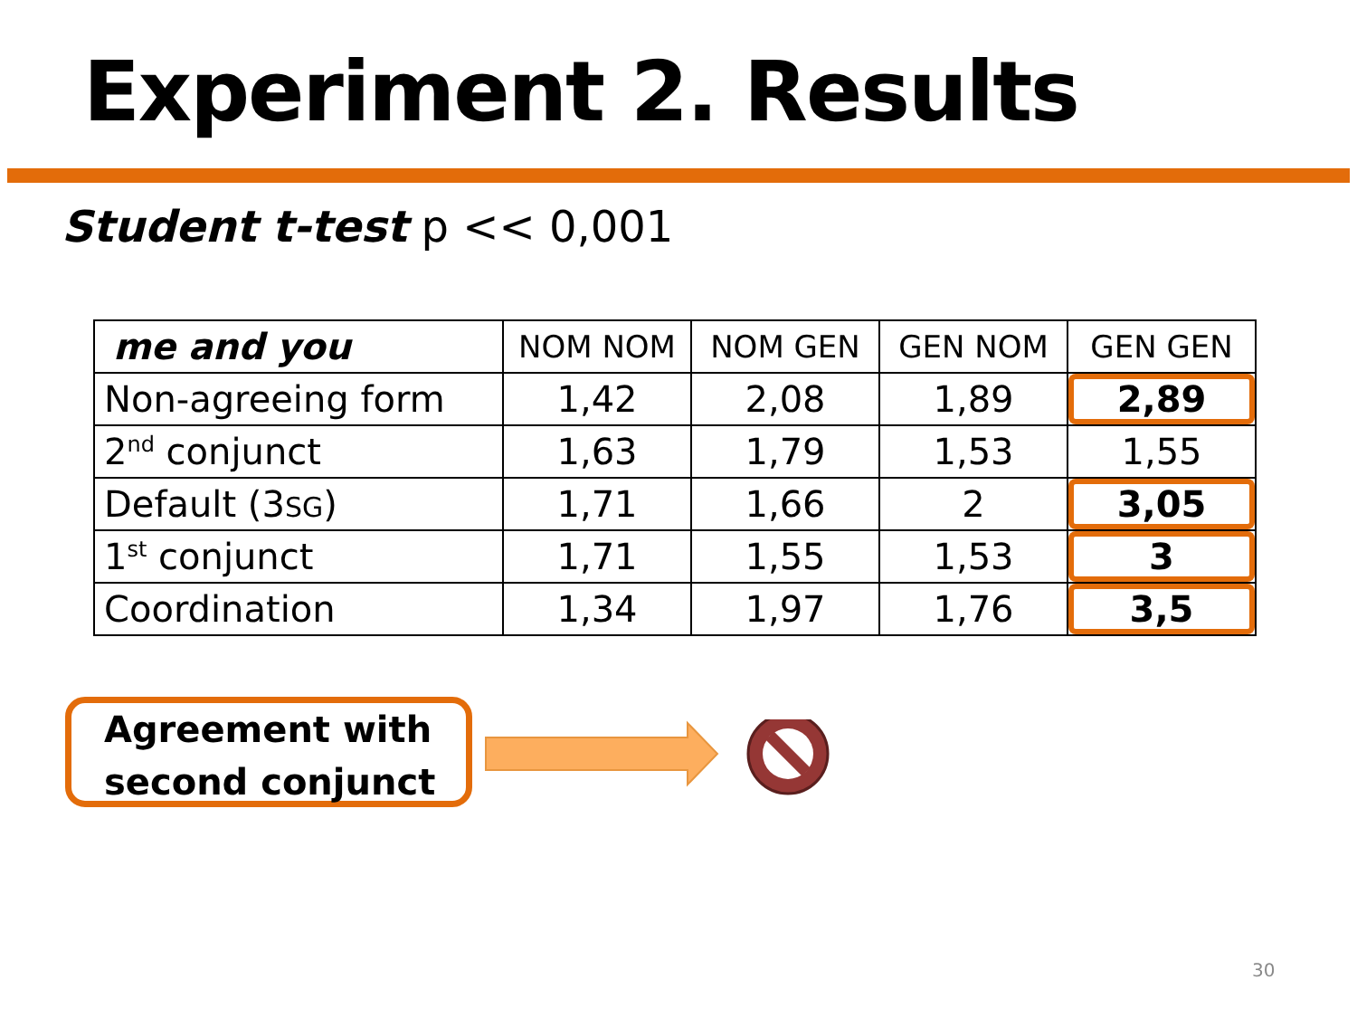Experiment 2. Results
Student t-test p << 0,001
| me and you | NOM NOM | NOM GEN | GEN NOM | GEN GEN |
| --- | --- | --- | --- | --- |
| Non-agreeing form | 1,42 | 2,08 | 1,89 | 2,89 |
| 2<sup>nd</sup> conjunct | 1,63 | 1,79 | 1,53 | 1,55 |
| Default (3 SG ) | 1,71 | 1,66 | 2 | 3,05 |
| 1<sup>st</sup> conjunct | 1,71 | 1,55 | 1,53 | 3 |
| Coordination | 1,34 | 1,97 | 1,76 | 3,5 |
Agreement with
second conjunct
30